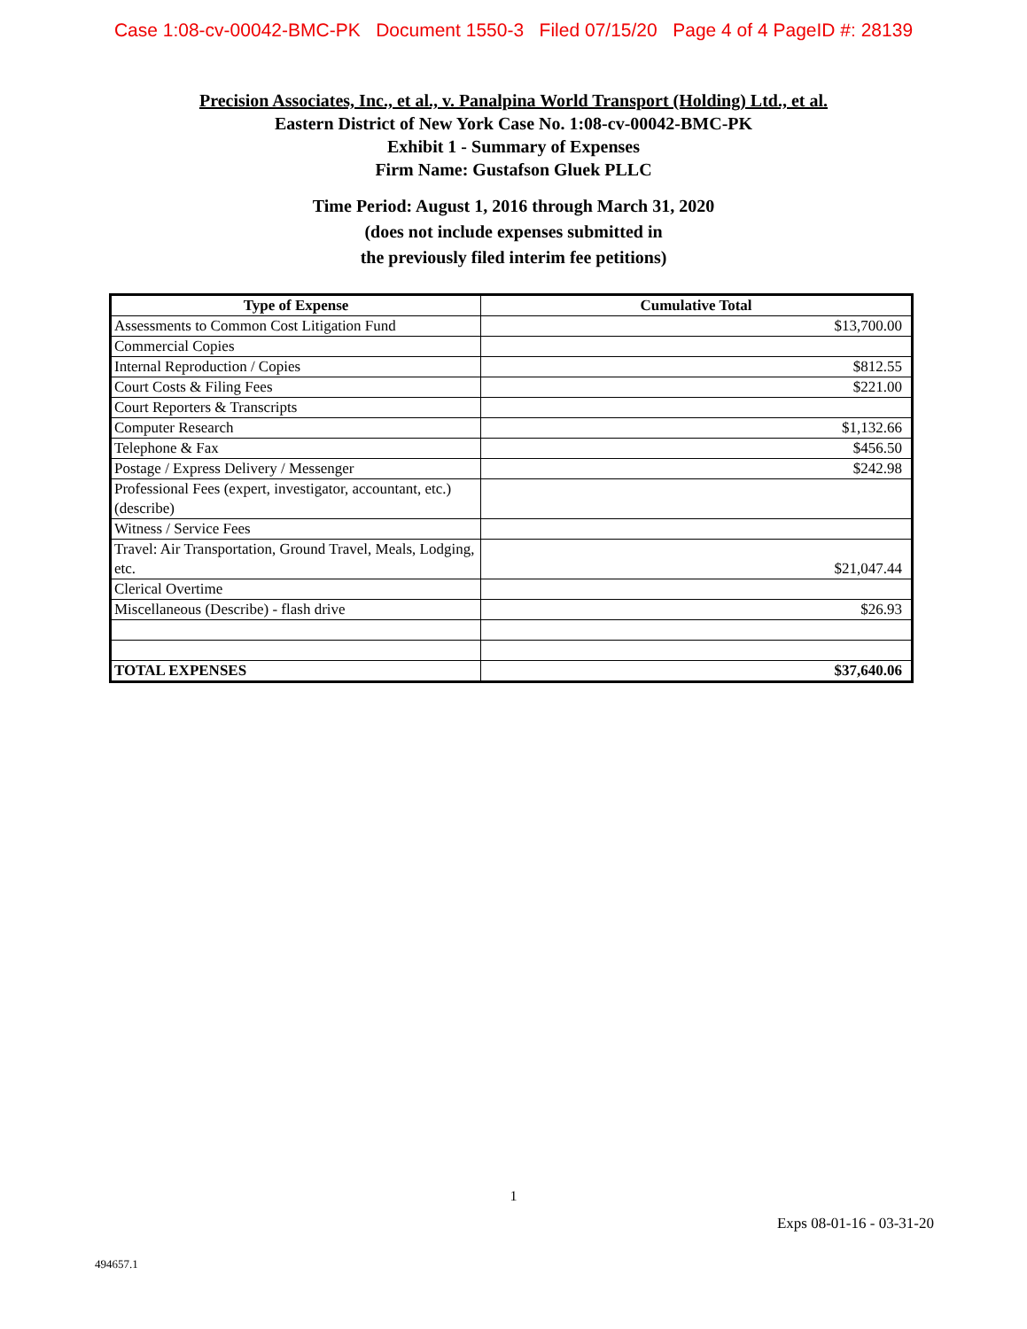Case 1:08-cv-00042-BMC-PK Document 1550-3 Filed 07/15/20 Page 4 of 4 PageID #: 28139
Precision Associates, Inc., et al., v. Panalpina World Transport (Holding) Ltd., et al.
Eastern District of New York Case No. 1:08-cv-00042-BMC-PK
Exhibit 1 - Summary of Expenses
Firm Name: Gustafson Gluek PLLC
Time Period: August 1, 2016 through March 31, 2020
(does not include expenses submitted in
the previously filed interim fee petitions)
| Type of Expense | Cumulative Total |
| --- | --- |
| Assessments to Common Cost Litigation Fund | $13,700.00 |
| Commercial Copies | |
| Internal Reproduction / Copies | $812.55 |
| Court Costs & Filing Fees | $221.00 |
| Court Reporters & Transcripts | |
| Computer Research | $1,132.66 |
| Telephone & Fax | $456.50 |
| Postage / Express Delivery / Messenger | $242.98 |
| Professional Fees (expert, investigator, accountant, etc.)(describe) | |
| Witness / Service Fees | |
| Travel: Air Transportation, Ground Travel, Meals, Lodging, etc. | $21,047.44 |
| Clerical Overtime | |
| Miscellaneous (Describe) - flash drive | $26.93 |
| TOTAL EXPENSES | $37,640.06 |
1
Exps 08-01-16 - 03-31-20
494657.1